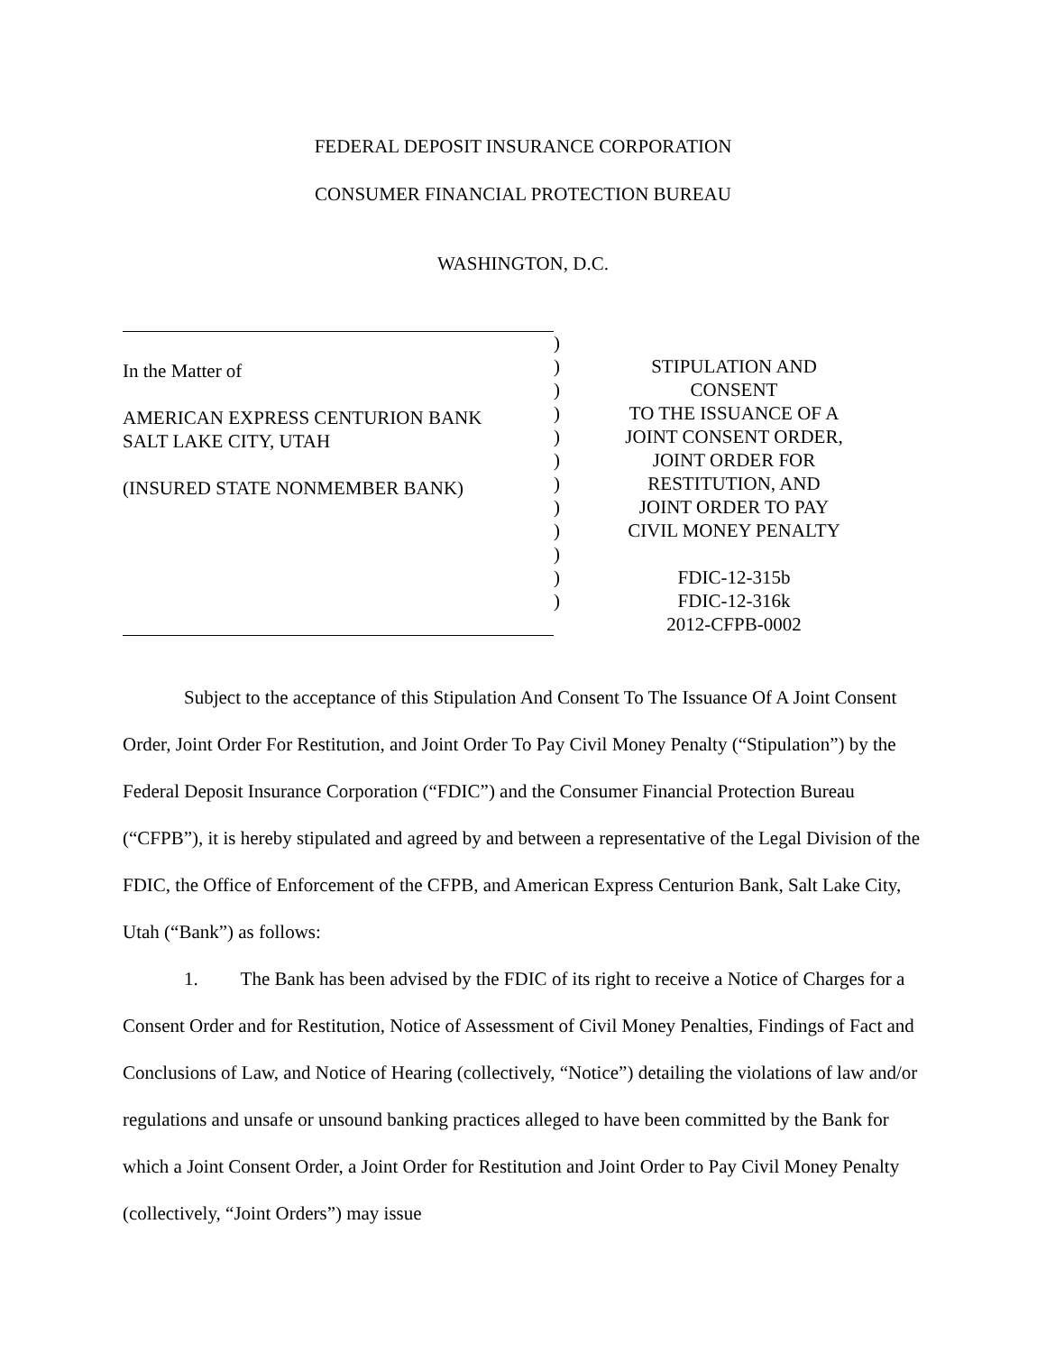FEDERAL DEPOSIT INSURANCE CORPORATION
CONSUMER FINANCIAL PROTECTION BUREAU
WASHINGTON, D.C.
In the Matter of
AMERICAN EXPRESS CENTURION BANK
SALT LAKE CITY, UTAH
(INSURED STATE NONMEMBER BANK)
)
)
)
)
)
)
)
)
)
)
)
)
STIPULATION AND CONSENT
TO THE ISSUANCE OF A
JOINT CONSENT ORDER,
JOINT ORDER FOR
RESTITUTION, AND
JOINT ORDER TO PAY
CIVIL MONEY PENALTY
FDIC-12-315b
FDIC-12-316k
2012-CFPB-0002
Subject to the acceptance of this Stipulation And Consent To The Issuance Of A Joint Consent Order, Joint Order For Restitution, and Joint Order To Pay Civil Money Penalty (“Stipulation”) by the Federal Deposit Insurance Corporation (“FDIC”) and the Consumer Financial Protection Bureau (“CFPB”), it is hereby stipulated and agreed by and between a representative of the Legal Division of the FDIC, the Office of Enforcement of the CFPB, and American Express Centurion Bank, Salt Lake City, Utah (“Bank”) as follows:
1. The Bank has been advised by the FDIC of its right to receive a Notice of Charges for a Consent Order and for Restitution, Notice of Assessment of Civil Money Penalties, Findings of Fact and Conclusions of Law, and Notice of Hearing (collectively, “Notice”) detailing the violations of law and/or regulations and unsafe or unsound banking practices alleged to have been committed by the Bank for which a Joint Consent Order, a Joint Order for Restitution and Joint Order to Pay Civil Money Penalty (collectively, “Joint Orders”) may issue